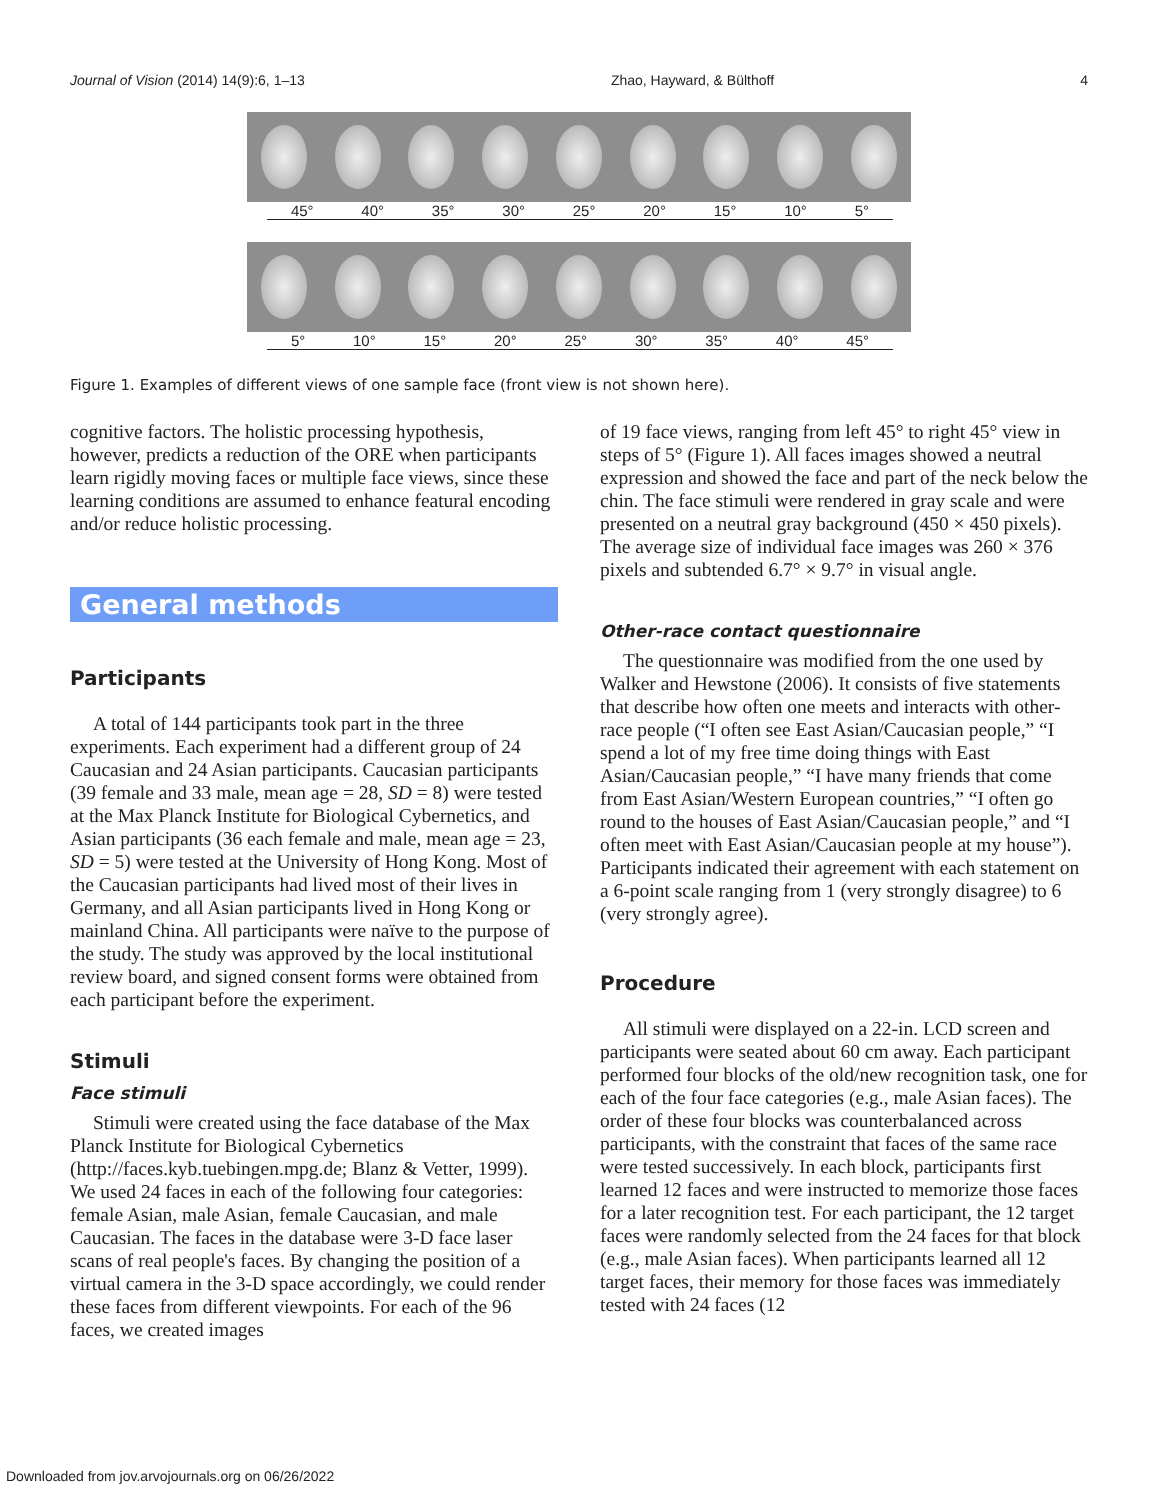Journal of Vision (2014) 14(9):6, 1–13 Zhao, Hayward, & Bülthoff 4
45° 40° 35° 30° 25° 20° 15° 10° 5°
5° 10° 15° 20° 25° 30° 35° 40° 45°
Figure 1. Examples of different views of one sample face (front view is not shown here).
cognitive factors. The holistic processing hypothesis, however, predicts a reduction of the ORE when participants learn rigidly moving faces or multiple face views, since these learning conditions are assumed to enhance featural encoding and/or reduce holistic processing.
General methods
Participants
A total of 144 participants took part in the three experiments. Each experiment had a different group of 24 Caucasian and 24 Asian participants. Caucasian participants (39 female and 33 male, mean age = 28, SD = 8) were tested at the Max Planck Institute for Biological Cybernetics, and Asian participants (36 each female and male, mean age = 23, SD = 5) were tested at the University of Hong Kong. Most of the Caucasian participants had lived most of their lives in Germany, and all Asian participants lived in Hong Kong or mainland China. All participants were naïve to the purpose of the study. The study was approved by the local institutional review board, and signed consent forms were obtained from each participant before the experiment.
Stimuli
Face stimuli
Stimuli were created using the face database of the Max Planck Institute for Biological Cybernetics (http://faces.kyb.tuebingen.mpg.de; Blanz & Vetter, 1999). We used 24 faces in each of the following four categories: female Asian, male Asian, female Caucasian, and male Caucasian. The faces in the database were 3-D face laser scans of real people's faces. By changing the position of a virtual camera in the 3-D space accordingly, we could render these faces from different viewpoints. For each of the 96 faces, we created images
of 19 face views, ranging from left 45° to right 45° view in steps of 5° (Figure 1). All faces images showed a neutral expression and showed the face and part of the neck below the chin. The face stimuli were rendered in gray scale and were presented on a neutral gray background (450 × 450 pixels). The average size of individual face images was 260 × 376 pixels and subtended 6.7° × 9.7° in visual angle.
Other-race contact questionnaire
The questionnaire was modified from the one used by Walker and Hewstone (2006). It consists of five statements that describe how often one meets and interacts with other-race people (“I often see East Asian/Caucasian people,” “I spend a lot of my free time doing things with East Asian/Caucasian people,” “I have many friends that come from East Asian/Western European countries,” “I often go round to the houses of East Asian/Caucasian people,” and “I often meet with East Asian/Caucasian people at my house”). Participants indicated their agreement with each statement on a 6-point scale ranging from 1 (very strongly disagree) to 6 (very strongly agree).
Procedure
All stimuli were displayed on a 22-in. LCD screen and participants were seated about 60 cm away. Each participant performed four blocks of the old/new recognition task, one for each of the four face categories (e.g., male Asian faces). The order of these four blocks was counterbalanced across participants, with the constraint that faces of the same race were tested successively. In each block, participants first learned 12 faces and were instructed to memorize those faces for a later recognition test. For each participant, the 12 target faces were randomly selected from the 24 faces for that block (e.g., male Asian faces). When participants learned all 12 target faces, their memory for those faces was immediately tested with 24 faces (12
Downloaded from jov.arvojournals.org on 06/26/2022